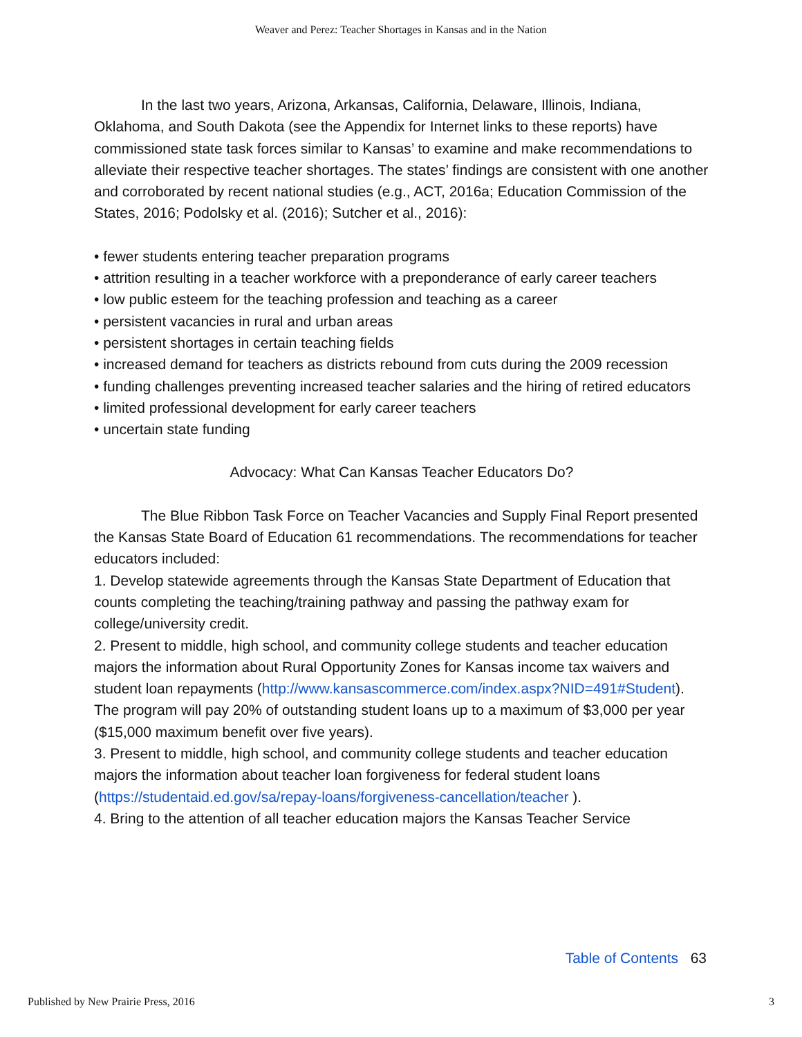Weaver and Perez: Teacher Shortages in Kansas and in the Nation
In the last two years, Arizona, Arkansas, California, Delaware, Illinois, Indiana, Oklahoma, and South Dakota (see the Appendix for Internet links to these reports) have commissioned state task forces similar to Kansas’ to examine and make recommendations to alleviate their respective teacher shortages. The states’ findings are consistent with one another and corroborated by recent national studies (e.g., ACT, 2016a; Education Commission of the States, 2016; Podolsky et al. (2016); Sutcher et al., 2016):
• fewer students entering teacher preparation programs
• attrition resulting in a teacher workforce with a preponderance of early career teachers
• low public esteem for the teaching profession and teaching as a career
• persistent vacancies in rural and urban areas
• persistent shortages in certain teaching fields
• increased demand for teachers as districts rebound from cuts during the 2009 recession
• funding challenges preventing increased teacher salaries and the hiring of retired educators
• limited professional development for early career teachers
• uncertain state funding
Advocacy: What Can Kansas Teacher Educators Do?
The Blue Ribbon Task Force on Teacher Vacancies and Supply Final Report presented the Kansas State Board of Education 61 recommendations. The recommendations for teacher educators included:
1. Develop statewide agreements through the Kansas State Department of Education that counts completing the teaching/training pathway and passing the pathway exam for college/university credit.
2. Present to middle, high school, and community college students and teacher education majors the information about Rural Opportunity Zones for Kansas income tax waivers and student loan repayments (http://www.kansascommerce.com/index.aspx?NID=491#Student). The program will pay 20% of outstanding student loans up to a maximum of $3,000 per year ($15,000 maximum benefit over five years).
3. Present to middle, high school, and community college students and teacher education majors the information about teacher loan forgiveness for federal student loans (https://studentaid.ed.gov/sa/repay-loans/forgiveness-cancellation/teacher ).
4. Bring to the attention of all teacher education majors the Kansas Teacher Service
Table of Contents 63
Published by New Prairie Press, 2016 3